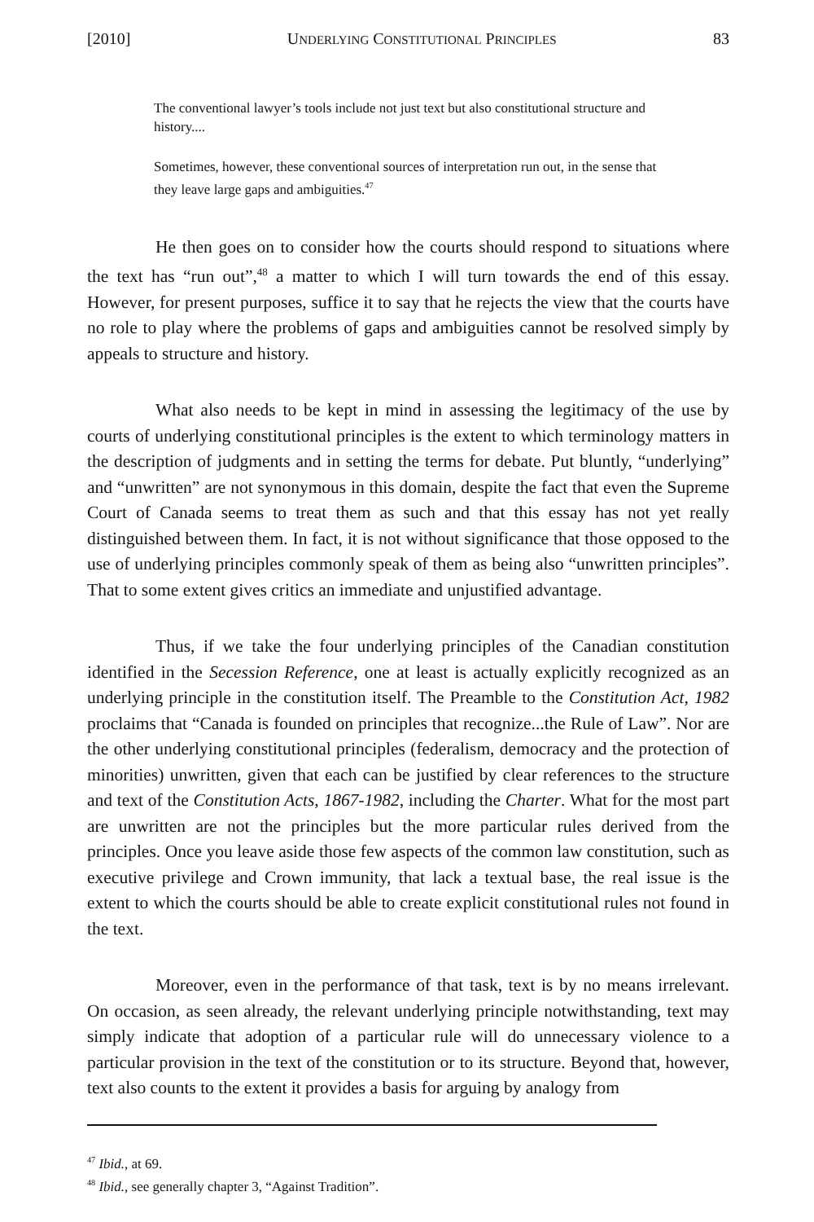[2010] UNDERLYING CONSTITUTIONAL PRINCIPLES 83
The conventional lawyer’s tools include not just text but also constitutional structure and history....
Sometimes, however, these conventional sources of interpretation run out, in the sense that they leave large gaps and ambiguities.<sup>47</sup>
He then goes on to consider how the courts should respond to situations where the text has “run out”,<sup>48</sup> a matter to which I will turn towards the end of this essay. However, for present purposes, suffice it to say that he rejects the view that the courts have no role to play where the problems of gaps and ambiguities cannot be resolved simply by appeals to structure and history.
What also needs to be kept in mind in assessing the legitimacy of the use by courts of underlying constitutional principles is the extent to which terminology matters in the description of judgments and in setting the terms for debate. Put bluntly, “underlying” and “unwritten” are not synonymous in this domain, despite the fact that even the Supreme Court of Canada seems to treat them as such and that this essay has not yet really distinguished between them. In fact, it is not without significance that those opposed to the use of underlying principles commonly speak of them as being also “unwritten principles”. That to some extent gives critics an immediate and unjustified advantage.
Thus, if we take the four underlying principles of the Canadian constitution identified in the Secession Reference, one at least is actually explicitly recognized as an underlying principle in the constitution itself. The Preamble to the Constitution Act, 1982 proclaims that “Canada is founded on principles that recognize...the Rule of Law”. Nor are the other underlying constitutional principles (federalism, democracy and the protection of minorities) unwritten, given that each can be justified by clear references to the structure and text of the Constitution Acts, 1867-1982, including the Charter. What for the most part are unwritten are not the principles but the more particular rules derived from the principles. Once you leave aside those few aspects of the common law constitution, such as executive privilege and Crown immunity, that lack a textual base, the real issue is the extent to which the courts should be able to create explicit constitutional rules not found in the text.
Moreover, even in the performance of that task, text is by no means irrelevant. On occasion, as seen already, the relevant underlying principle notwithstanding, text may simply indicate that adoption of a particular rule will do unnecessary violence to a particular provision in the text of the constitution or to its structure. Beyond that, however, text also counts to the extent it provides a basis for arguing by analogy from
<sup>47</sup> Ibid., at 69.
<sup>48</sup> Ibid., see generally chapter 3, “Against Tradition”.